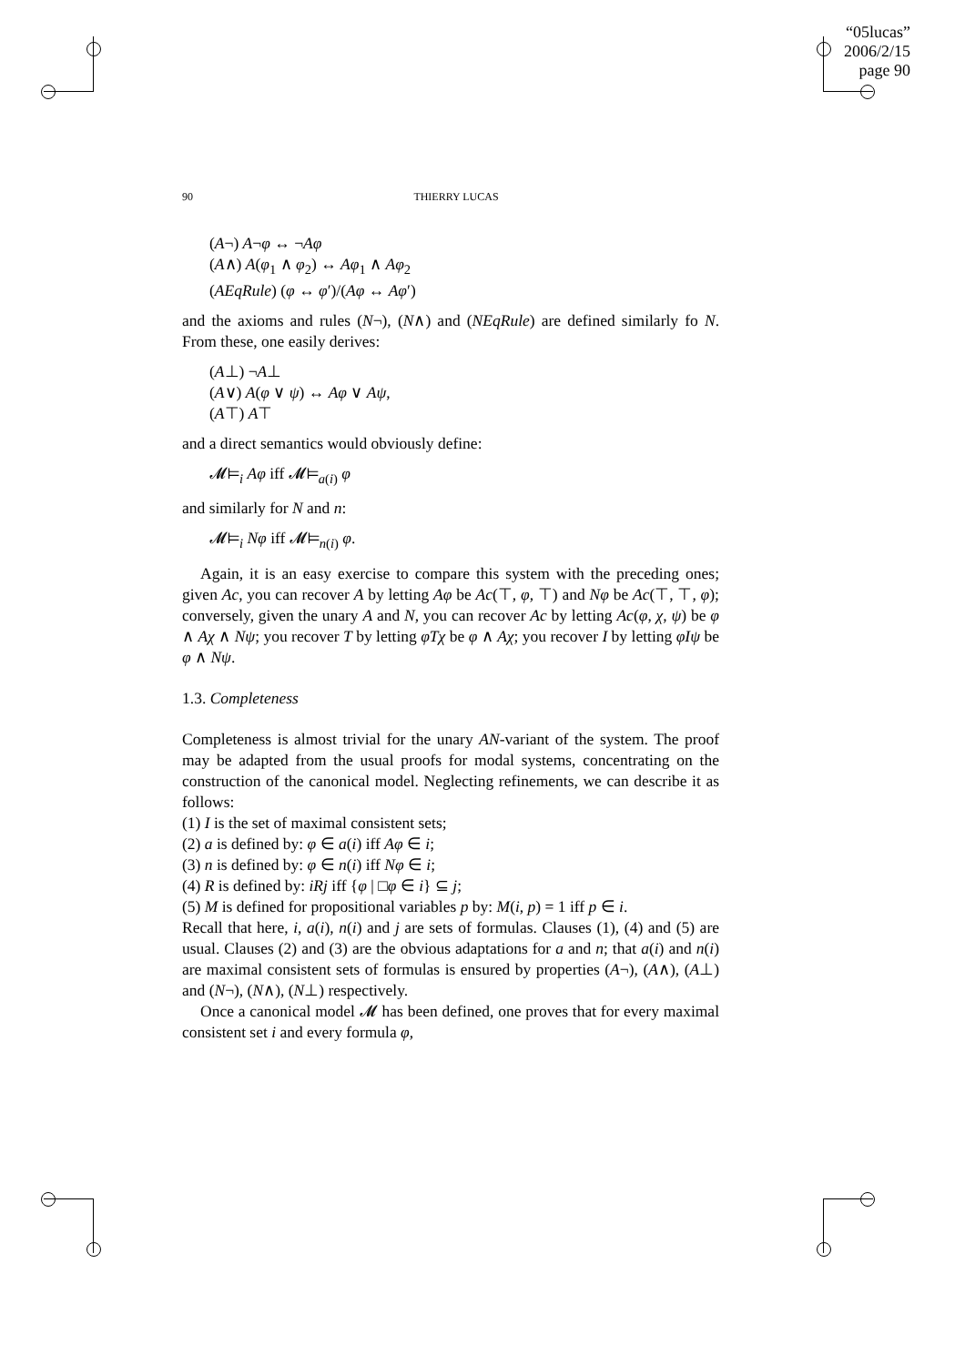“05lucas”
2006/2/15
page 90
90 THIERRY LUCAS
(A¬) A¬φ ↔ ¬Aφ
(A∧) A(φ<sub>1</sub> ∧ φ<sub>2</sub>) ↔ Aφ<sub>1</sub> ∧ Aφ<sub>2</sub>
(AEqRule) (φ ↔ φ′)/(Aφ ↔ Aφ′)
and the axioms and rules (N¬), (N∧) and (NEqRule) are defined similarly fo N. From these, one easily derives:
(A⊥) ¬A⊥
(A∨) A(φ ∨ ψ) ↔ Aφ ∨ Aψ,
(A⊤) A⊤
and a direct semantics would obviously define:
𝓜⊨<sub>i</sub> Aφ iff 𝓜⊨<sub>a(i)</sub> φ
and similarly for N and n:
𝓜⊨<sub>i</sub> Nφ iff 𝓜⊨<sub>n(i)</sub> φ.
Again, it is an easy exercise to compare this system with the preceding ones; given Ac, you can recover A by letting Aφ be Ac(⊤, φ, ⊤) and Nφ be Ac(⊤, ⊤, φ); conversely, given the unary A and N, you can recover Ac by letting Ac(φ, χ, ψ) be φ ∧ Aχ ∧ Nψ; you recover T by letting φTχ be φ ∧ Aχ; you recover I by letting φIψ be φ ∧ Nψ.
1.3. Completeness
Completeness is almost trivial for the unary AN-variant of the system. The proof may be adapted from the usual proofs for modal systems, concentrating on the construction of the canonical model. Neglecting refinements, we can describe it as follows:
(1) I is the set of maximal consistent sets;
(2) a is defined by: φ ∈ a(i) iff Aφ ∈ i;
(3) n is defined by: φ ∈ n(i) iff Nφ ∈ i;
(4) R is defined by: iRj iff {φ | □φ ∈ i} ⊆ j;
(5) M is defined for propositional variables p by: M(i, p) = 1 iff p ∈ i.
Recall that here, i, a(i), n(i) and j are sets of formulas. Clauses (1), (4) and (5) are usual. Clauses (2) and (3) are the obvious adaptations for a and n; that a(i) and n(i) are maximal consistent sets of formulas is ensured by properties (A¬), (A∧), (A⊥) and (N¬), (N∧), (N⊥) respectively.
Once a canonical model 𝓜 has been defined, one proves that for every maximal consistent set i and every formula φ,